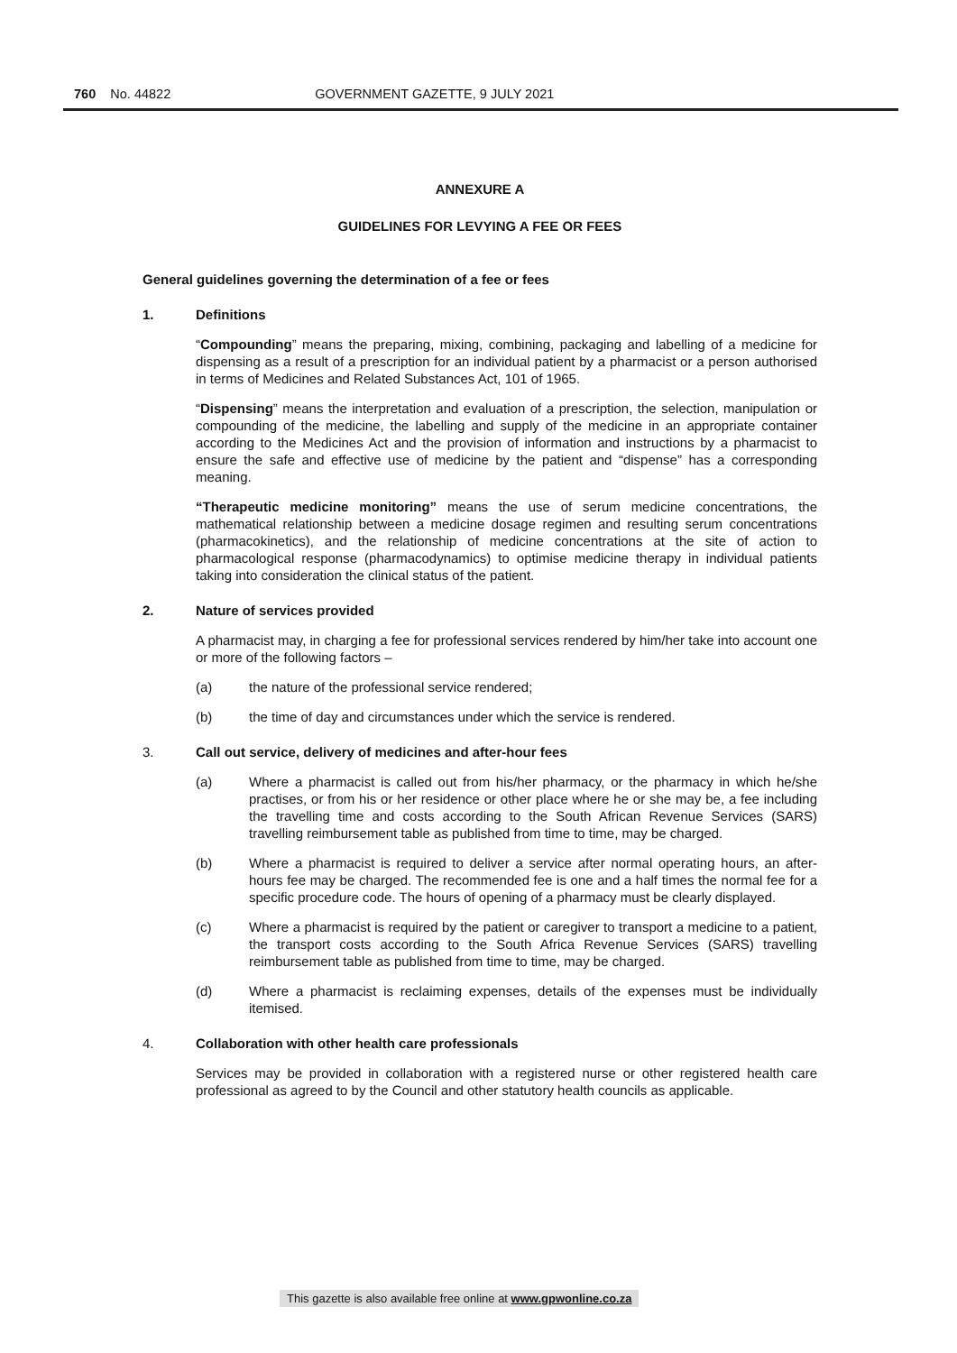760 No. 44822 GOVERNMENT GAZETTE, 9 JULY 2021
ANNEXURE A
GUIDELINES FOR LEVYING A FEE OR FEES
General guidelines governing the determination of a fee or fees
1. Definitions
“Compounding” means the preparing, mixing, combining, packaging and labelling of a medicine for dispensing as a result of a prescription for an individual patient by a pharmacist or a person authorised in terms of Medicines and Related Substances Act, 101 of 1965.
“Dispensing” means the interpretation and evaluation of a prescription, the selection, manipulation or compounding of the medicine, the labelling and supply of the medicine in an appropriate container according to the Medicines Act and the provision of information and instructions by a pharmacist to ensure the safe and effective use of medicine by the patient and “dispense” has a corresponding meaning.
“Therapeutic medicine monitoring” means the use of serum medicine concentrations, the mathematical relationship between a medicine dosage regimen and resulting serum concentrations (pharmacokinetics), and the relationship of medicine concentrations at the site of action to pharmacological response (pharmacodynamics) to optimise medicine therapy in individual patients taking into consideration the clinical status of the patient.
2. Nature of services provided
A pharmacist may, in charging a fee for professional services rendered by him/her take into account one or more of the following factors –
(a) the nature of the professional service rendered;
(b) the time of day and circumstances under which the service is rendered.
3. Call out service, delivery of medicines and after-hour fees
(a) Where a pharmacist is called out from his/her pharmacy, or the pharmacy in which he/she practises, or from his or her residence or other place where he or she may be, a fee including the travelling time and costs according to the South African Revenue Services (SARS) travelling reimbursement table as published from time to time, may be charged.
(b) Where a pharmacist is required to deliver a service after normal operating hours, an after-hours fee may be charged. The recommended fee is one and a half times the normal fee for a specific procedure code. The hours of opening of a pharmacy must be clearly displayed.
(c) Where a pharmacist is required by the patient or caregiver to transport a medicine to a patient, the transport costs according to the South Africa Revenue Services (SARS) travelling reimbursement table as published from time to time, may be charged.
(d) Where a pharmacist is reclaiming expenses, details of the expenses must be individually itemised.
4. Collaboration with other health care professionals
Services may be provided in collaboration with a registered nurse or other registered health care professional as agreed to by the Council and other statutory health councils as applicable.
This gazette is also available free online at www.gpwonline.co.za